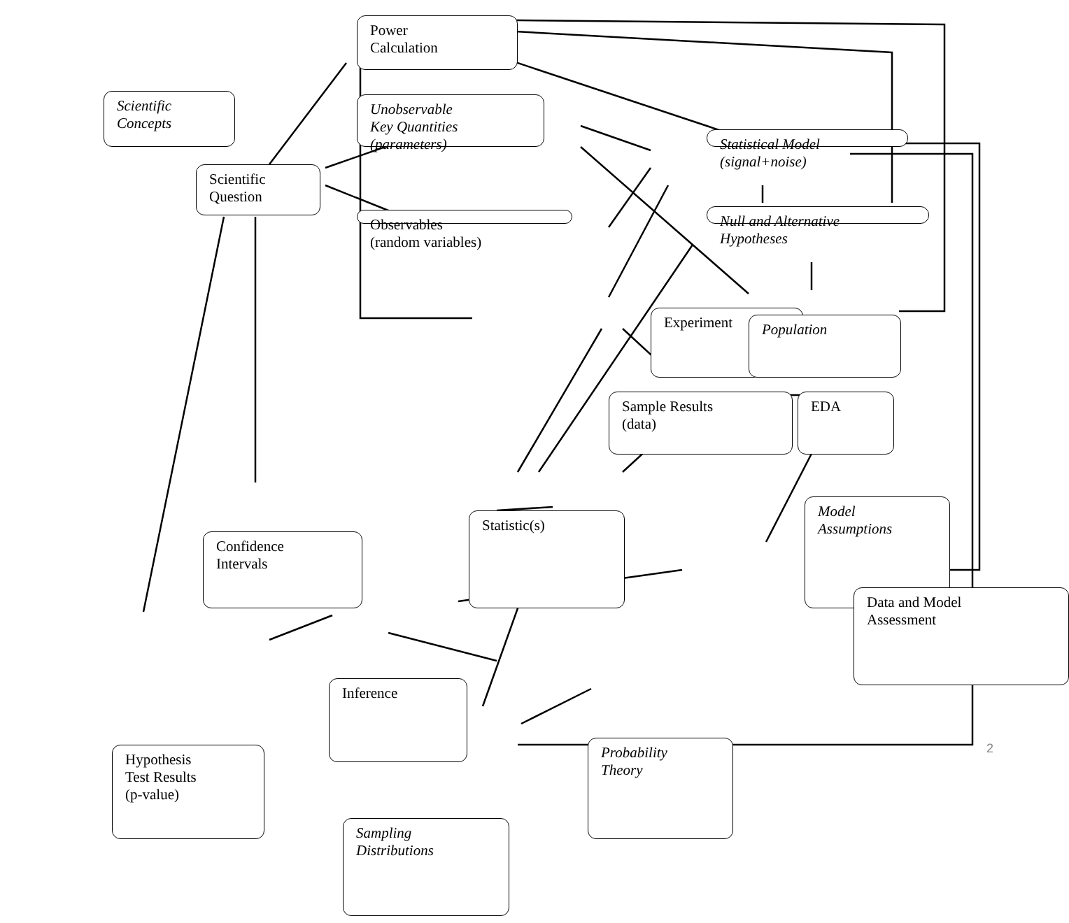Power
Calculation
Scientific
Concepts
Scientific
Question
Unobservable
Key Quantities
(parameters)
Statistical Model
(signal+noise)
Observables
(random variables)
Null and Alternative
Hypotheses
Experiment
Population
Sample Results
(data)
EDA
Confidence
Intervals
Statistic(s)
Model
Assumptions
Data and Model
Assessment
Inference
Hypothesis
Test Results
(p-value)
Probability
Theory
Sampling
Distributions
2